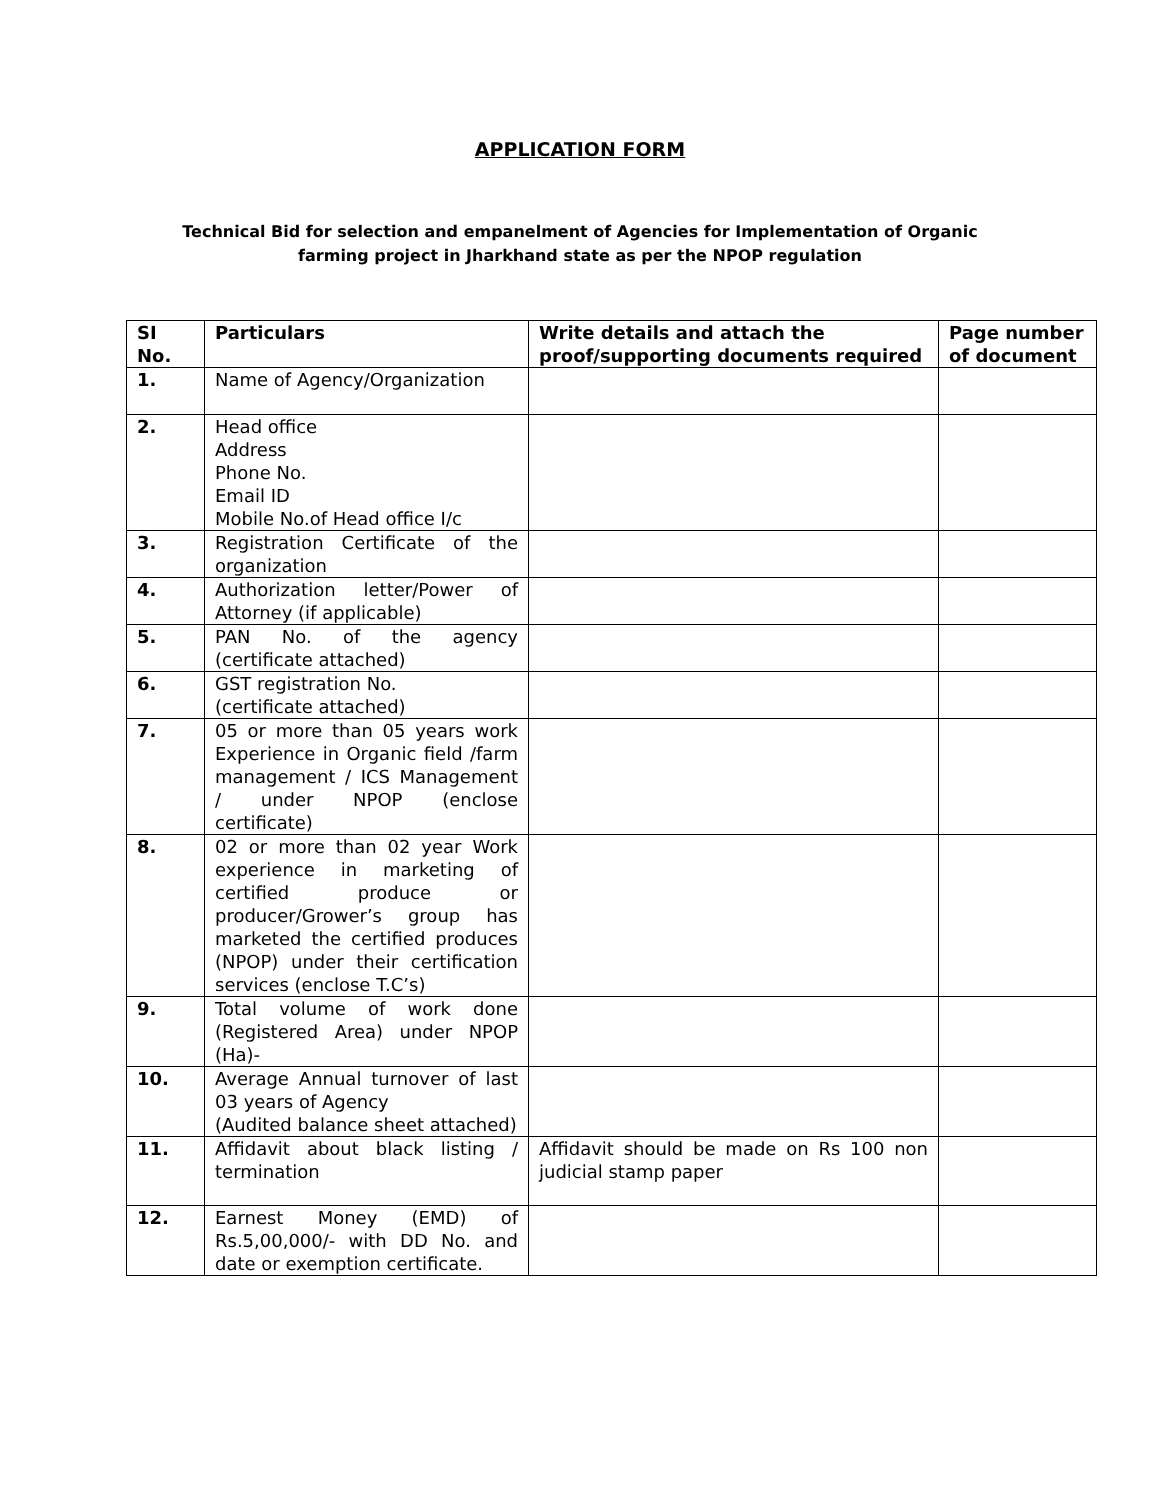APPLICATION FORM
Technical Bid for selection and empanelment of Agencies for Implementation of Organic
farming project in Jharkhand state as per the NPOP regulation
| SI No. | Particulars | Write details and attach the proof/supporting documents required | Page number of document |
| --- | --- | --- | --- |
| 1. | Name of Agency/Organization | | |
| 2. | Head office Address Phone No. Email ID Mobile No.of Head office I/c | | |
| 3. | Registration Certificate of the organization | | |
| 4. | Authorization letter/Power of Attorney (if applicable) | | |
| 5. | PAN No. of the agency (certificate attached) | | |
| 6. | GST registration No. (certificate attached) | | |
| 7. | 05 or more than 05 years work Experience in Organic field /farm management / ICS Management / under NPOP (enclose certificate) | | |
| 8. | 02 or more than 02 year Work experience in marketing of certified produce or producer/Grower’s group has marketed the certified produces (NPOP) under their certification services (enclose T.C’s) | | |
| 9. | Total volume of work done (Registered Area) under NPOP (Ha)- | | |
| 10. | Average Annual turnover of last 03 years of Agency (Audited balance sheet attached) | | |
| 11. | Affidavit about black listing / termination | Affidavit should be made on Rs 100 non judicial stamp paper | |
| 12. | Earnest Money (EMD) of Rs.5,00,000/- with DD No. and date or exemption certificate. | | |